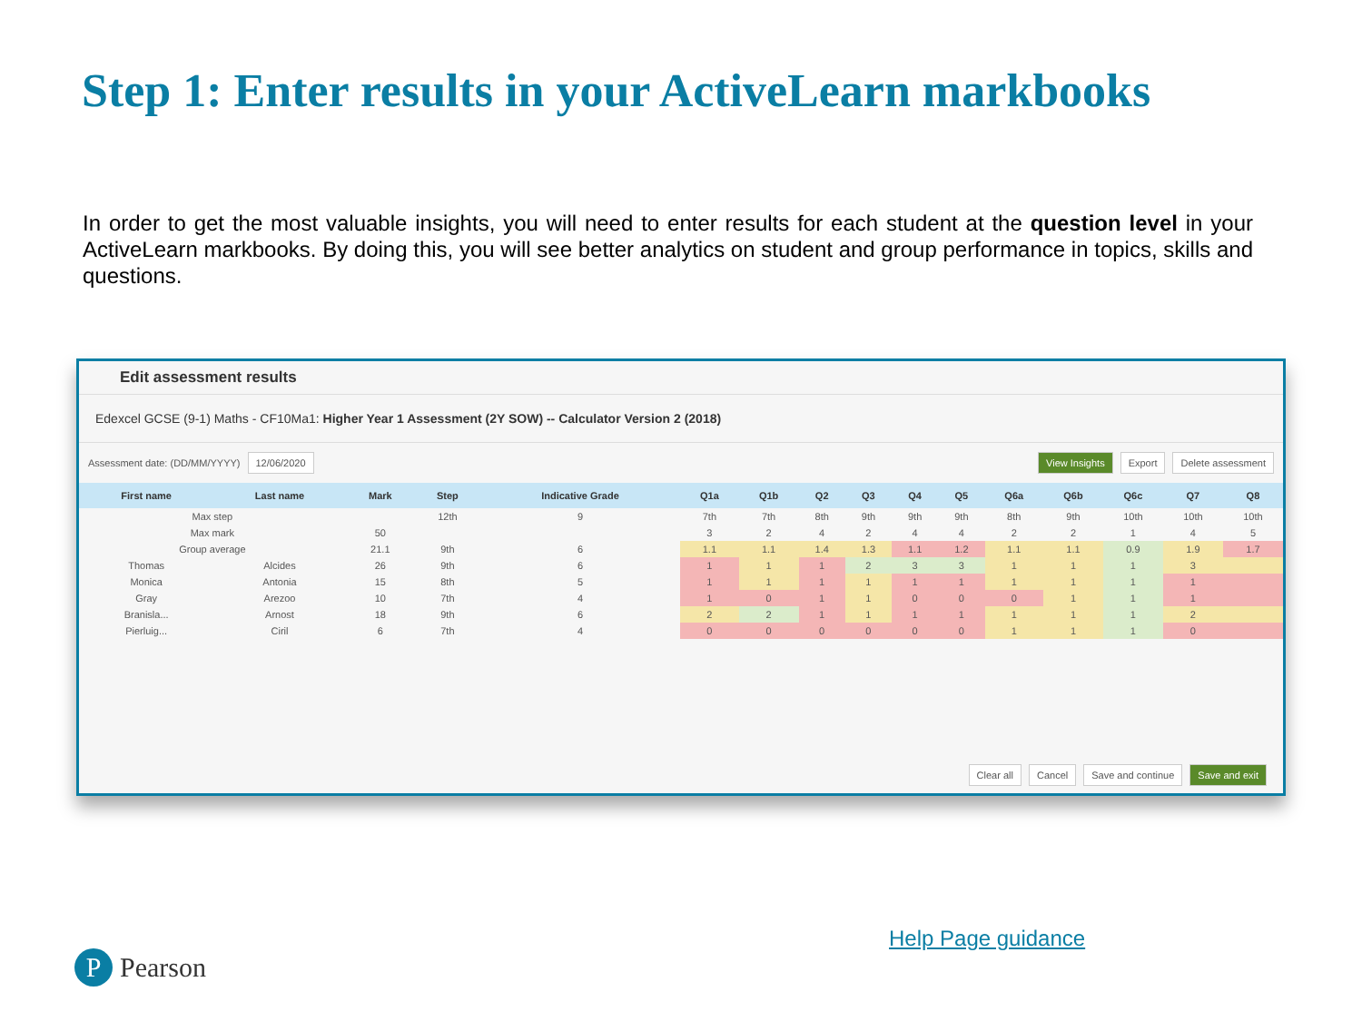Step 1: Enter results in your ActiveLearn markbooks
In order to get the most valuable insights, you will need to enter results for each student at the question level in your ActiveLearn markbooks. By doing this, you will see better analytics on student and group performance in topics, skills and questions.
Edit assessment results
Edexcel GCSE (9-1) Maths - CF10Ma1: Higher Year 1 Assessment (2Y SOW) -- Calculator Version 2 (2018)
Assessment date: (DD/MM/YYYY) 12/06/2020 View Insights Export Delete assessment
| First name | Last name | Mark | Step | Indicative Grade | Q1a | Q1b | Q2 | Q3 | Q4 | Q5 | Q6a | Q6b | Q6c | Q7 | Q8 |
| --- | --- | --- | --- | --- | --- | --- | --- | --- | --- | --- | --- | --- | --- | --- | --- |
| Max step | | | 12th | 9 | 7th | 7th | 8th | 9th | 9th | 9th | 8th | 9th | 10th | 10th | 10th |
| Max mark | | 50 | | | 3 | 2 | 4 | 2 | 4 | 4 | 2 | 2 | 1 | 4 | 5 |
| Group average | | 21.1 | 9th | 6 | 1.1 | 1.1 | 1.4 | 1.3 | 1.1 | 1.2 | 1.1 | 1.1 | 0.9 | 1.9 | 1.7 |
| Thomas | Alcides | 26 | 9th | 6 | 1 | 1 | 1 | 2 | 3 | 3 | 1 | 1 | 1 | 3 | |
| Monica | Antonia | 15 | 8th | 5 | 1 | 1 | 1 | 1 | 1 | 1 | 1 | 1 | 1 | 1 | |
| Gray | Arezoo | 10 | 7th | 4 | 1 | 0 | 1 | 1 | 0 | 0 | 0 | 1 | 1 | 1 | |
| Branisla... | Arnost | 18 | 9th | 6 | 2 | 2 | 1 | 1 | 1 | 1 | 1 | 1 | 1 | 2 | |
| Pierluig... | Ciril | 6 | 7th | 4 | 0 | 0 | 0 | 0 | 0 | 0 | 1 | 1 | 1 | 0 | |
Clear all Cancel Save and continue Save and exit
Help Page guidance
P Pearson